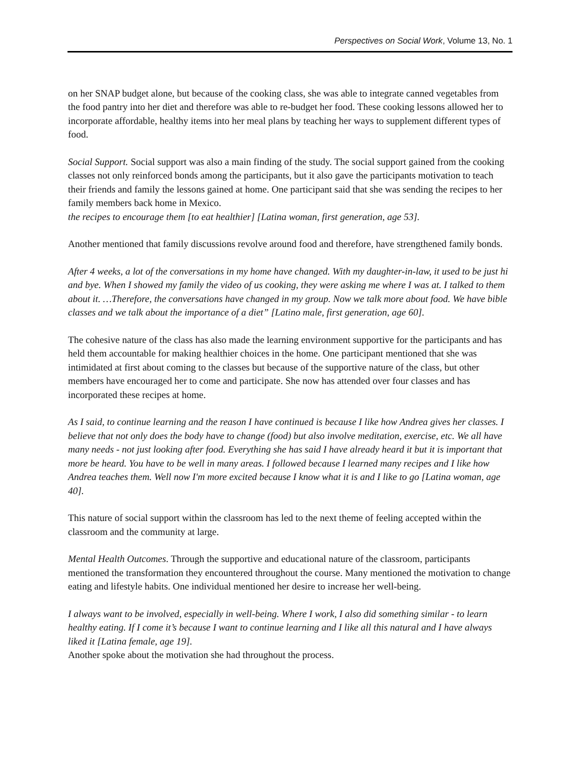Perspectives on Social Work, Volume 13, No. 1
on her SNAP budget alone, but because of the cooking class, she was able to integrate canned vegetables from the food pantry into her diet and therefore was able to re-budget her food. These cooking lessons allowed her to incorporate affordable, healthy items into her meal plans by teaching her ways to supplement different types of food.
Social Support. Social support was also a main finding of the study. The social support gained from the cooking classes not only reinforced bonds among the participants, but it also gave the participants motivation to teach their friends and family the lessons gained at home. One participant said that she was sending the recipes to her family members back home in Mexico.
the recipes to encourage them [to eat healthier] [Latina woman, first generation, age 53].
Another mentioned that family discussions revolve around food and therefore, have strengthened family bonds.
After 4 weeks, a lot of the conversations in my home have changed. With my daughter-in-law, it used to be just hi and bye. When I showed my family the video of us cooking, they were asking me where I was at. I talked to them about it. …Therefore, the conversations have changed in my group. Now we talk more about food. We have bible classes and we talk about the importance of a diet” [Latino male, first generation, age 60].
The cohesive nature of the class has also made the learning environment supportive for the participants and has held them accountable for making healthier choices in the home. One participant mentioned that she was intimidated at first about coming to the classes but because of the supportive nature of the class, but other members have encouraged her to come and participate. She now has attended over four classes and has incorporated these recipes at home.
As I said, to continue learning and the reason I have continued is because I like how Andrea gives her classes. I believe that not only does the body have to change (food) but also involve meditation, exercise, etc. We all have many needs - not just looking after food. Everything she has said I have already heard it but it is important that more be heard. You have to be well in many areas. I followed because I learned many recipes and I like how Andrea teaches them. Well now I'm more excited because I know what it is and I like to go [Latina woman, age 40].
This nature of social support within the classroom has led to the next theme of feeling accepted within the classroom and the community at large.
Mental Health Outcomes. Through the supportive and educational nature of the classroom, participants mentioned the transformation they encountered throughout the course. Many mentioned the motivation to change eating and lifestyle habits. One individual mentioned her desire to increase her well-being.
I always want to be involved, especially in well-being. Where I work, I also did something similar - to learn healthy eating. If I come it’s because I want to continue learning and I like all this natural and I have always liked it [Latina female, age 19].
Another spoke about the motivation she had throughout the process.